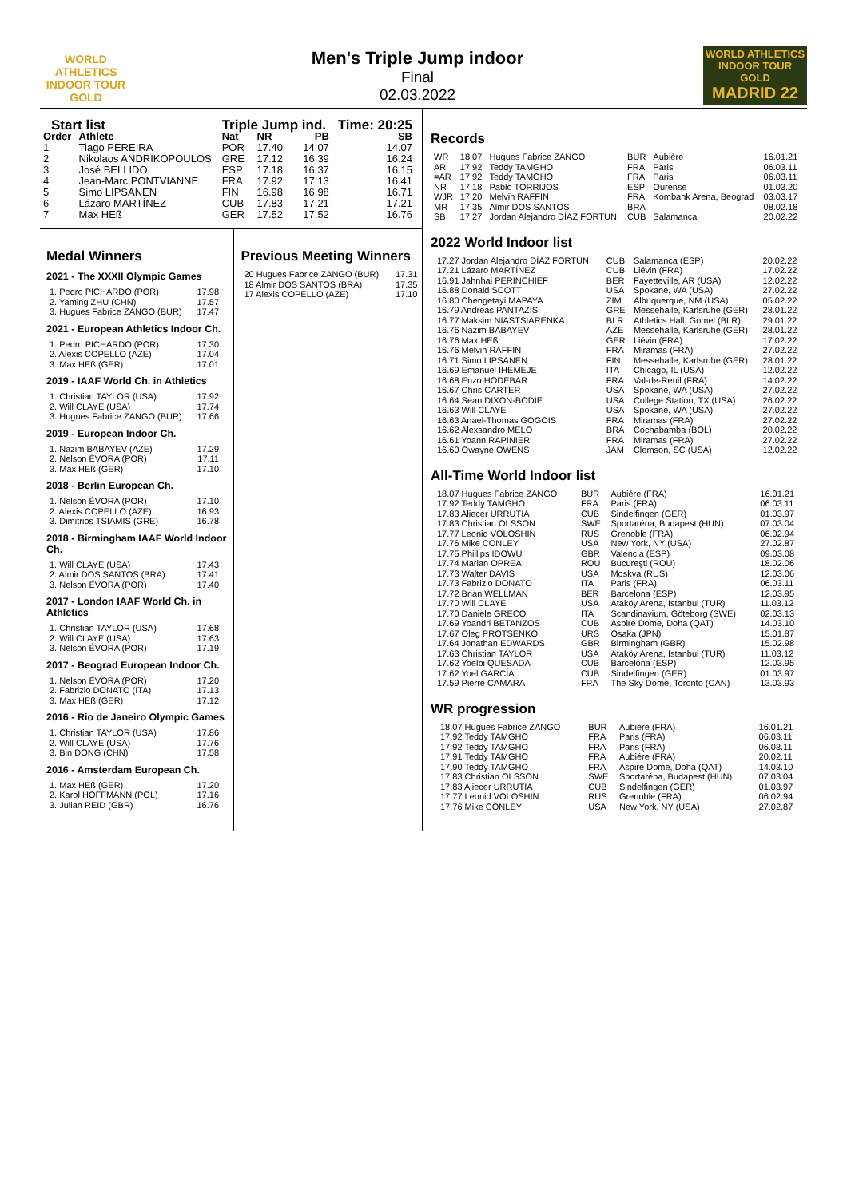WORLD ATHLETICS
INDOOR TOUR
GOLD
Men's Triple Jump indoor
Final
02.03.2022
WORLD ATHLETICS
INDOOR TOUR GOLD
MADRID 22
| Start list | | Triple Jump ind. | | | Time: 20:25 |
| --- | --- | --- | --- | --- | --- |
| Order | Athlete | Nat | NR | PB | SB |
| 1 | Tiago PEREIRA | POR | 17.40 | 14.07 | 14.07 |
| 2 | Nikolaos ANDRIKOPOULOS | GRE | 17.12 | 16.39 | 16.24 |
| 3 | José BELLIDO | ESP | 17.18 | 16.37 | 16.15 |
| 4 | Jean-Marc PONTVIANNE | FRA | 17.92 | 17.13 | 16.41 |
| 5 | Simo LIPSANEN | FIN | 16.98 | 16.98 | 16.71 |
| 6 | Lázaro MARTÍNEZ | CUB | 17.83 | 17.21 | 17.21 |
| 7 | Max HEß | GER | 17.52 | 17.52 | 16.76 |
Medal Winners
2021 - The XXXII Olympic Games
| 1. Pedro PICHARDO (POR) | 17.98 |
| 2. Yaming ZHU (CHN) | 17.57 |
| 3. Hugues Fabrice ZANGO (BUR) | 17.47 |
2021 - European Athletics Indoor Ch.
| 1. Pedro PICHARDO (POR) | 17.30 |
| 2. Alexis COPELLO (AZE) | 17.04 |
| 3. Max HEß (GER) | 17.01 |
2019 - IAAF World Ch. in Athletics
| 1. Christian TAYLOR (USA) | 17.92 |
| 2. Will CLAYE (USA) | 17.74 |
| 3. Hugues Fabrice ZANGO (BUR) | 17.66 |
2019 - European Indoor Ch.
| 1. Nazim BABAYEV (AZE) | 17.29 |
| 2. Nelson ÉVORA (POR) | 17.11 |
| 3. Max HEß (GER) | 17.10 |
2018 - Berlin European Ch.
| 1. Nelson ÉVORA (POR) | 17.10 |
| 2. Alexis COPELLO (AZE) | 16.93 |
| 3. Dimitrios TSIAMIS (GRE) | 16.78 |
2018 - Birmingham IAAF World Indoor Ch.
| 1. Will CLAYE (USA) | 17.43 |
| 2. Almir DOS SANTOS (BRA) | 17.41 |
| 3. Nelson ÉVORA (POR) | 17.40 |
2017 - London IAAF World Ch. in Athletics
| 1. Christian TAYLOR (USA) | 17.68 |
| 2. Will CLAYE (USA) | 17.63 |
| 3. Nelson ÉVORA (POR) | 17.19 |
2017 - Beograd European Indoor Ch.
| 1. Nelson ÉVORA (POR) | 17.20 |
| 2. Fabrizio DONATO (ITA) | 17.13 |
| 3. Max HEß (GER) | 17.12 |
2016 - Rio de Janeiro Olympic Games
| 1. Christian TAYLOR (USA) | 17.86 |
| 2. Will CLAYE (USA) | 17.76 |
| 3. Bin DONG (CHN) | 17.58 |
2016 - Amsterdam European Ch.
| 1. Max HEß (GER) | 17.20 |
| 2. Karol HOFFMANN (POL) | 17.16 |
| 3. Julian REID (GBR) | 16.76 |
Previous Meeting Winners
| 20 Hugues Fabrice ZANGO (BUR) | 17.31 |
| 18 Almir DOS SANTOS (BRA) | 17.35 |
| 17 Alexis COPELLO (AZE) | 17.10 |
Records
| WR | 18.07 | Hugues Fabrice ZANGO | BUR | Aubière | 16.01.21 |
| AR | 17.92 | Teddy TAMGHO | FRA | Paris | 06.03.11 |
| =AR | 17.92 | Teddy TAMGHO | FRA | Paris | 06.03.11 |
| NR | 17.18 | Pablo TORRIJOS | ESP | Ourense | 01.03.20 |
| WJR | 17.20 | Melvin RAFFIN | FRA | Kombank Arena, Beograd | 03.03.17 |
| MR | 17.35 | Almir DOS SANTOS | BRA | | 08.02.18 |
| SB | 17.27 | Jordan Alejandro DÍAZ FORTUN | CUB | Salamanca | 20.02.22 |
2022 World Indoor list
| 17.27 Jordan Alejandro DÍAZ FORTUN | CUB | Salamanca (ESP) | 20.02.22 |
| 17.21 Lázaro MARTÍNEZ | CUB | Liévin (FRA) | 17.02.22 |
| 16.91 Jahnhai PERINCHIEF | BER | Fayetteville, AR (USA) | 12.02.22 |
| 16.88 Donald SCOTT | USA | Spokane, WA (USA) | 27.02.22 |
| 16.80 Chengetayi MAPAYA | ZIM | Albuquerque, NM (USA) | 05.02.22 |
| 16.79 Andreas PANTAZIS | GRE | Messehalle, Karlsruhe (GER) | 28.01.22 |
| 16.77 Maksim NIASTSIARENKA | BLR | Athletics Hall, Gomel (BLR) | 29.01.22 |
| 16.76 Nazim BABAYEV | AZE | Messehalle, Karlsruhe (GER) | 28.01.22 |
| 16.76 Max HEß | GER | Liévin (FRA) | 17.02.22 |
| 16.76 Melvin RAFFIN | FRA | Miramas (FRA) | 27.02.22 |
| 16.71 Simo LIPSANEN | FIN | Messehalle, Karlsruhe (GER) | 28.01.22 |
| 16.69 Emanuel IHEMEJE | ITA | Chicago, IL (USA) | 12.02.22 |
| 16.68 Enzo HODEBAR | FRA | Val-de-Reuil (FRA) | 14.02.22 |
| 16.67 Chris CARTER | USA | Spokane, WA (USA) | 27.02.22 |
| 16.64 Sean DIXON-BODIE | USA | College Station, TX (USA) | 26.02.22 |
| 16.63 Will CLAYE | USA | Spokane, WA (USA) | 27.02.22 |
| 16.63 Anael-Thomas GOGOIS | FRA | Miramas (FRA) | 27.02.22 |
| 16.62 Alexsandro MELO | BRA | Cochabamba (BOL) | 20.02.22 |
| 16.61 Yoann RAPINIER | FRA | Miramas (FRA) | 27.02.22 |
| 16.60 Owayne OWENS | JAM | Clemson, SC (USA) | 12.02.22 |
All-Time World Indoor list
| 18.07 Hugues Fabrice ZANGO | BUR | Aubiére (FRA) | 16.01.21 |
| 17.92 Teddy TAMGHO | FRA | Paris (FRA) | 06.03.11 |
| 17.83 Aliecer URRUTIA | CUB | Sindelfingen (GER) | 01.03.97 |
| 17.83 Christian OLSSON | SWE | Sportaréna, Budapest (HUN) | 07.03.04 |
| 17.77 Leonid VOLOSHIN | RUS | Grenoble (FRA) | 06.02.94 |
| 17.76 Mike CONLEY | USA | New York, NY (USA) | 27.02.87 |
| 17.75 Phillips IDOWU | GBR | Valencia (ESP) | 09.03.08 |
| 17.74 Marian OPREA | ROU | Bucureşti (ROU) | 18.02.06 |
| 17.73 Walter DAVIS | USA | Moskva (RUS) | 12.03.06 |
| 17.73 Fabrizio DONATO | ITA | Paris (FRA) | 06.03.11 |
| 17.72 Brian WELLMAN | BER | Barcelona (ESP) | 12.03.95 |
| 17.70 Will CLAYE | USA | Ataköy Arena, Istanbul (TUR) | 11.03.12 |
| 17.70 Daniele GRECO | ITA | Scandinavium, Göteborg (SWE) | 02.03.13 |
| 17.69 Yoandri BETANZOS | CUB | Aspire Dome, Doha (QAT) | 14.03.10 |
| 17.67 Oleg PROTSENKO | URS | Osaka (JPN) | 15.01.87 |
| 17.64 Jonathan EDWARDS | GBR | Birmingham (GBR) | 15.02.98 |
| 17.63 Christian TAYLOR | USA | Ataköy Arena, Istanbul (TUR) | 11.03.12 |
| 17.62 Yoelbi QUESADA | CUB | Barcelona (ESP) | 12.03.95 |
| 17.62 Yoel GARCÍA | CUB | Sindelfingen (GER) | 01.03.97 |
| 17.59 Pierre CAMARA | FRA | The Sky Dome, Toronto (CAN) | 13.03.93 |
WR progression
| 18.07 Hugues Fabrice ZANGO | BUR | Aubiére (FRA) | 16.01.21 |
| 17.92 Teddy TAMGHO | FRA | Paris (FRA) | 06.03.11 |
| 17.92 Teddy TAMGHO | FRA | Paris (FRA) | 06.03.11 |
| 17.91 Teddy TAMGHO | FRA | Aubiére (FRA) | 20.02.11 |
| 17.90 Teddy TAMGHO | FRA | Aspire Dome, Doha (QAT) | 14.03.10 |
| 17.83 Christian OLSSON | SWE | Sportaréna, Budapest (HUN) | 07.03.04 |
| 17.83 Aliecer URRUTIA | CUB | Sindelfingen (GER) | 01.03.97 |
| 17.77 Leonid VOLOSHIN | RUS | Grenoble (FRA) | 06.02.94 |
| 17.76 Mike CONLEY | USA | New York, NY (USA) | 27.02.87 |